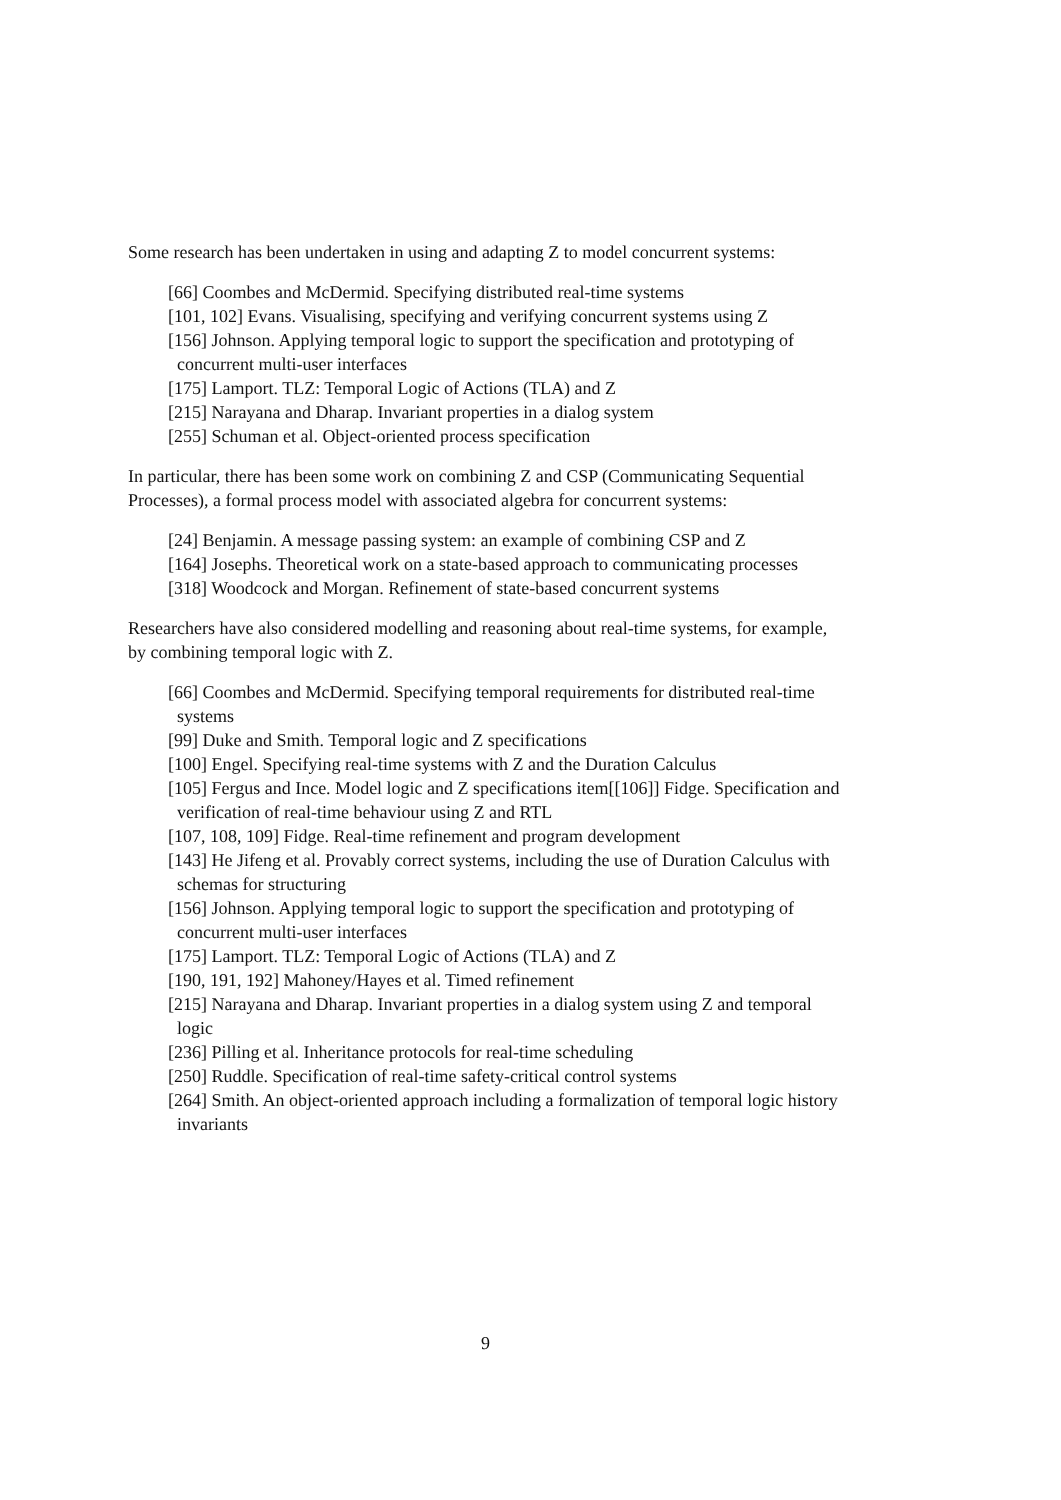Some research has been undertaken in using and adapting Z to model concurrent systems:
[66] Coombes and McDermid. Specifying distributed real-time systems
[101, 102] Evans. Visualising, specifying and verifying concurrent systems using Z
[156] Johnson. Applying temporal logic to support the specification and prototyping of concurrent multi-user interfaces
[175] Lamport. TLZ: Temporal Logic of Actions (TLA) and Z
[215] Narayana and Dharap. Invariant properties in a dialog system
[255] Schuman et al. Object-oriented process specification
In particular, there has been some work on combining Z and CSP (Communicating Sequential Processes), a formal process model with associated algebra for concurrent systems:
[24] Benjamin. A message passing system: an example of combining CSP and Z
[164] Josephs. Theoretical work on a state-based approach to communicating processes
[318] Woodcock and Morgan. Refinement of state-based concurrent systems
Researchers have also considered modelling and reasoning about real-time systems, for example, by combining temporal logic with Z.
[66] Coombes and McDermid. Specifying temporal requirements for distributed real-time systems
[99] Duke and Smith. Temporal logic and Z specifications
[100] Engel. Specifying real-time systems with Z and the Duration Calculus
[105] Fergus and Ince. Model logic and Z specifications item[[106]] Fidge. Specification and verification of real-time behaviour using Z and RTL
[107, 108, 109] Fidge. Real-time refinement and program development
[143] He Jifeng et al. Provably correct systems, including the use of Duration Calculus with schemas for structuring
[156] Johnson. Applying temporal logic to support the specification and prototyping of concurrent multi-user interfaces
[175] Lamport. TLZ: Temporal Logic of Actions (TLA) and Z
[190, 191, 192] Mahoney/Hayes et al. Timed refinement
[215] Narayana and Dharap. Invariant properties in a dialog system using Z and temporal logic
[236] Pilling et al. Inheritance protocols for real-time scheduling
[250] Ruddle. Specification of real-time safety-critical control systems
[264] Smith. An object-oriented approach including a formalization of temporal logic history invariants
9